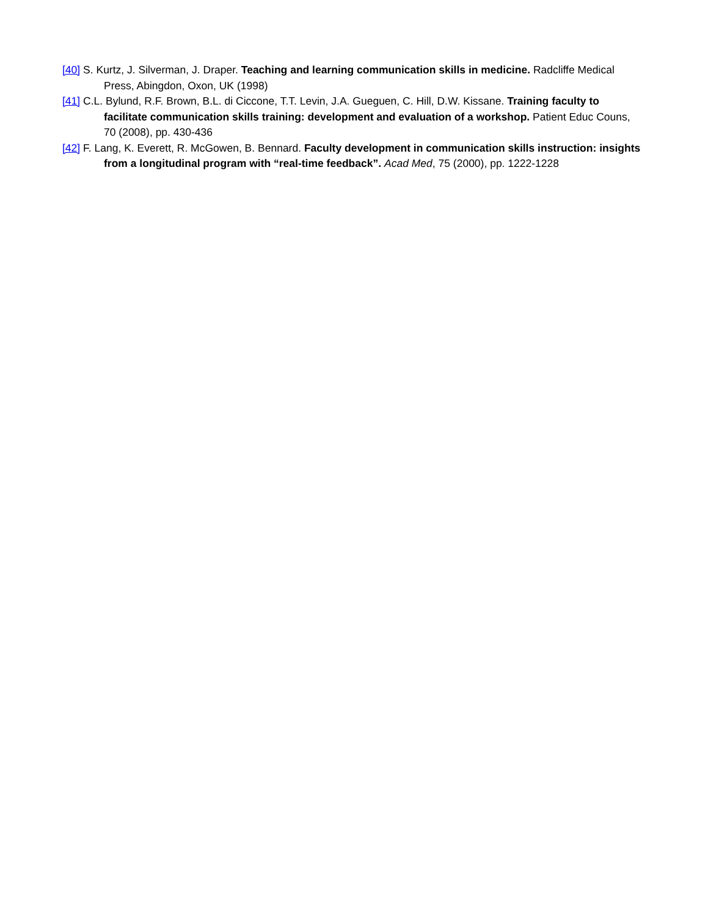[40] S. Kurtz, J. Silverman, J. Draper. Teaching and learning communication skills in medicine. Radcliffe Medical Press, Abingdon, Oxon, UK (1998)
[41] C.L. Bylund, R.F. Brown, B.L. di Ciccone, T.T. Levin, J.A. Gueguen, C. Hill, D.W. Kissane. Training faculty to facilitate communication skills training: development and evaluation of a workshop. Patient Educ Couns, 70 (2008), pp. 430-436
[42] F. Lang, K. Everett, R. McGowen, B. Bennard. Faculty development in communication skills instruction: insights from a longitudinal program with “real-time feedback”. Acad Med, 75 (2000), pp. 1222-1228